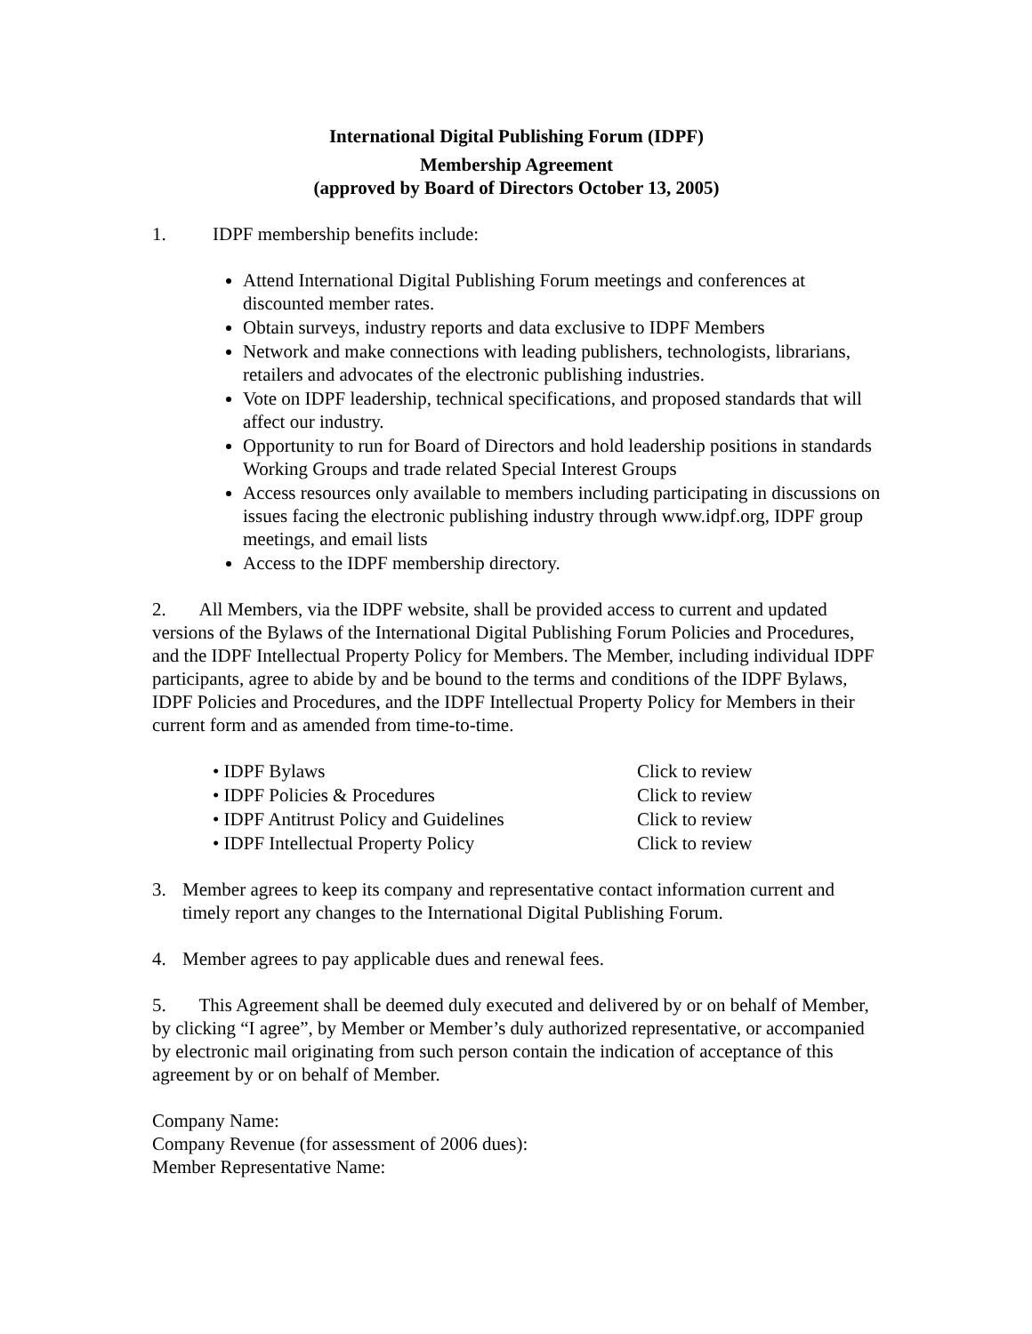International Digital Publishing Forum (IDPF)
Membership Agreement
(approved by Board of Directors October 13, 2005)
1. IDPF membership benefits include:
Attend International Digital Publishing Forum meetings and conferences at discounted member rates.
Obtain surveys, industry reports and data exclusive to IDPF Members
Network and make connections with leading publishers, technologists, librarians, retailers and advocates of the electronic publishing industries.
Vote on IDPF leadership, technical specifications, and proposed standards that will affect our industry.
Opportunity to run for Board of Directors and hold leadership positions in standards Working Groups and trade related Special Interest Groups
Access resources only available to members including participating in discussions on issues facing the electronic publishing industry through www.idpf.org, IDPF group meetings, and email lists
Access to the IDPF membership directory.
2. All Members, via the IDPF website, shall be provided access to current and updated versions of the Bylaws of the International Digital Publishing Forum Policies and Procedures, and the IDPF Intellectual Property Policy for Members. The Member, including individual IDPF participants, agree to abide by and be bound to the terms and conditions of the IDPF Bylaws, IDPF Policies and Procedures, and the IDPF Intellectual Property Policy for Members in their current form and as amended from time-to-time.
• IDPF Bylaws Click to review
• IDPF Policies & Procedures Click to review
• IDPF Antitrust Policy and Guidelines Click to review
• IDPF Intellectual Property Policy Click to review
3. Member agrees to keep its company and representative contact information current and timely report any changes to the International Digital Publishing Forum.
4. Member agrees to pay applicable dues and renewal fees.
5. This Agreement shall be deemed duly executed and delivered by or on behalf of Member, by clicking “I agree”, by Member or Member’s duly authorized representative, or accompanied by electronic mail originating from such person contain the indication of acceptance of this agreement by or on behalf of Member.
Company Name:
Company Revenue (for assessment of 2006 dues):
Member Representative Name: